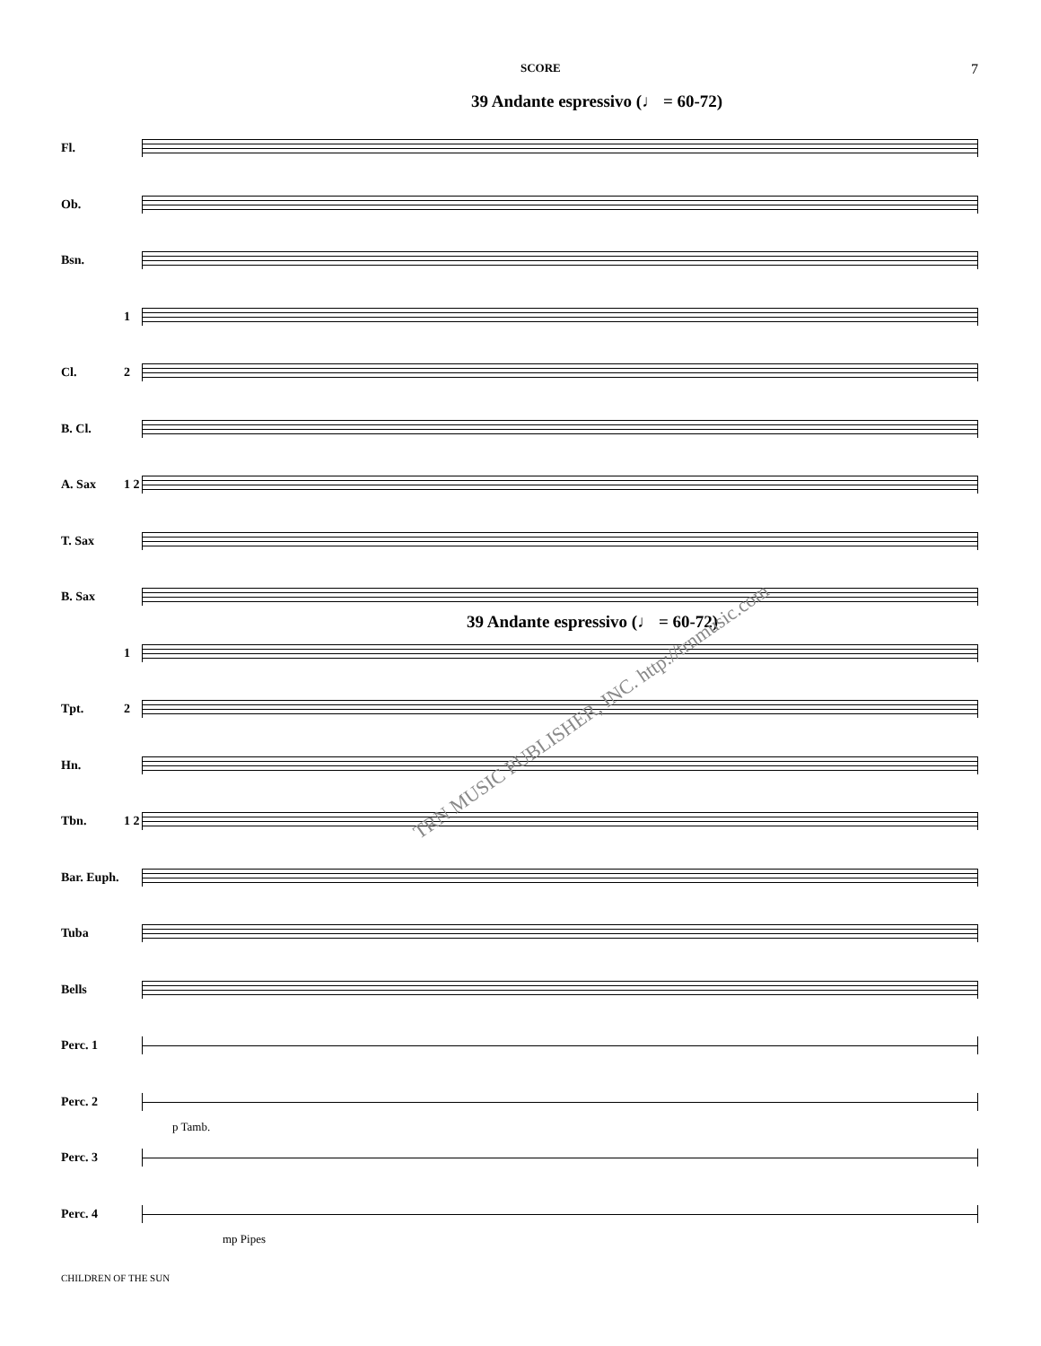SCORE 7
39 Andante espressivo (♩ = 60-72)
Fl.
Ob.
Bsn.
1
Cl. 2
B. Cl.
A. Sax
1 2
T. Sax
B. Sax
1
Tpt. 2
Hn.
Tbn.
1 2
Bar. Euph.
Tuba
Bells
Perc. 1
Perc. 2
Perc. 3
Perc. 4
39 Andante espressivo (♩ = 60-72)
TRN MUSIC PUBLISHER, INC. http://trnmusic.com
p Tamb.
mp Pipes
CHILDREN OF THE SUN